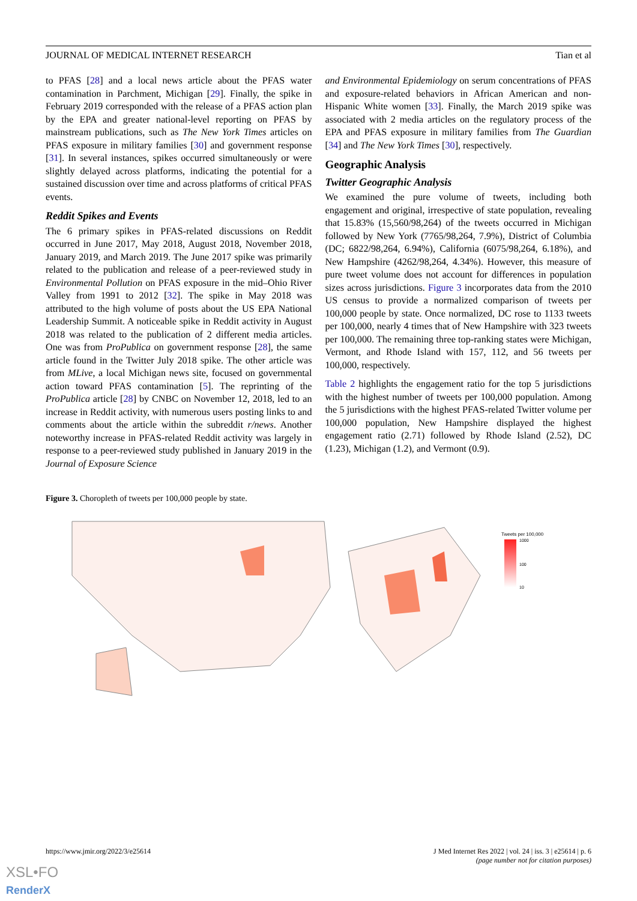JOURNAL OF MEDICAL INTERNET RESEARCH Tian et al
to PFAS [28] and a local news article about the PFAS water contamination in Parchment, Michigan [29]. Finally, the spike in February 2019 corresponded with the release of a PFAS action plan by the EPA and greater national-level reporting on PFAS by mainstream publications, such as The New York Times articles on PFAS exposure in military families [30] and government response [31]. In several instances, spikes occurred simultaneously or were slightly delayed across platforms, indicating the potential for a sustained discussion over time and across platforms of critical PFAS events.
Reddit Spikes and Events
The 6 primary spikes in PFAS-related discussions on Reddit occurred in June 2017, May 2018, August 2018, November 2018, January 2019, and March 2019. The June 2017 spike was primarily related to the publication and release of a peer-reviewed study in Environmental Pollution on PFAS exposure in the mid–Ohio River Valley from 1991 to 2012 [32]. The spike in May 2018 was attributed to the high volume of posts about the US EPA National Leadership Summit. A noticeable spike in Reddit activity in August 2018 was related to the publication of 2 different media articles. One was from ProPublica on government response [28], the same article found in the Twitter July 2018 spike. The other article was from MLive, a local Michigan news site, focused on governmental action toward PFAS contamination [5]. The reprinting of the ProPublica article [28] by CNBC on November 12, 2018, led to an increase in Reddit activity, with numerous users posting links to and comments about the article within the subreddit r/news. Another noteworthy increase in PFAS-related Reddit activity was largely in response to a peer-reviewed study published in January 2019 in the Journal of Exposure Science
and Environmental Epidemiology on serum concentrations of PFAS and exposure-related behaviors in African American and non-Hispanic White women [33]. Finally, the March 2019 spike was associated with 2 media articles on the regulatory process of the EPA and PFAS exposure in military families from The Guardian [34] and The New York Times [30], respectively.
Geographic Analysis
Twitter Geographic Analysis
We examined the pure volume of tweets, including both engagement and original, irrespective of state population, revealing that 15.83% (15,560/98,264) of the tweets occurred in Michigan followed by New York (7765/98,264, 7.9%), District of Columbia (DC; 6822/98,264, 6.94%), California (6075/98,264, 6.18%), and New Hampshire (4262/98,264, 4.34%). However, this measure of pure tweet volume does not account for differences in population sizes across jurisdictions. Figure 3 incorporates data from the 2010 US census to provide a normalized comparison of tweets per 100,000 people by state. Once normalized, DC rose to 1133 tweets per 100,000, nearly 4 times that of New Hampshire with 323 tweets per 100,000. The remaining three top-ranking states were Michigan, Vermont, and Rhode Island with 157, 112, and 56 tweets per 100,000, respectively.
Table 2 highlights the engagement ratio for the top 5 jurisdictions with the highest number of tweets per 100,000 population. Among the 5 jurisdictions with the highest PFAS-related Twitter volume per 100,000 population, New Hampshire displayed the highest engagement ratio (2.71) followed by Rhode Island (2.52), DC (1.23), Michigan (1.2), and Vermont (0.9).
Figure 3. Choropleth of tweets per 100,000 people by state.
Tweets per 100,000
1000
100
10
https://www.jmir.org/2022/3/e25614 J Med Internet Res 2022 | vol. 24 | iss. 3 | e25614 | p. 6
(page number not for citation purposes)
XSL•FO
RenderX